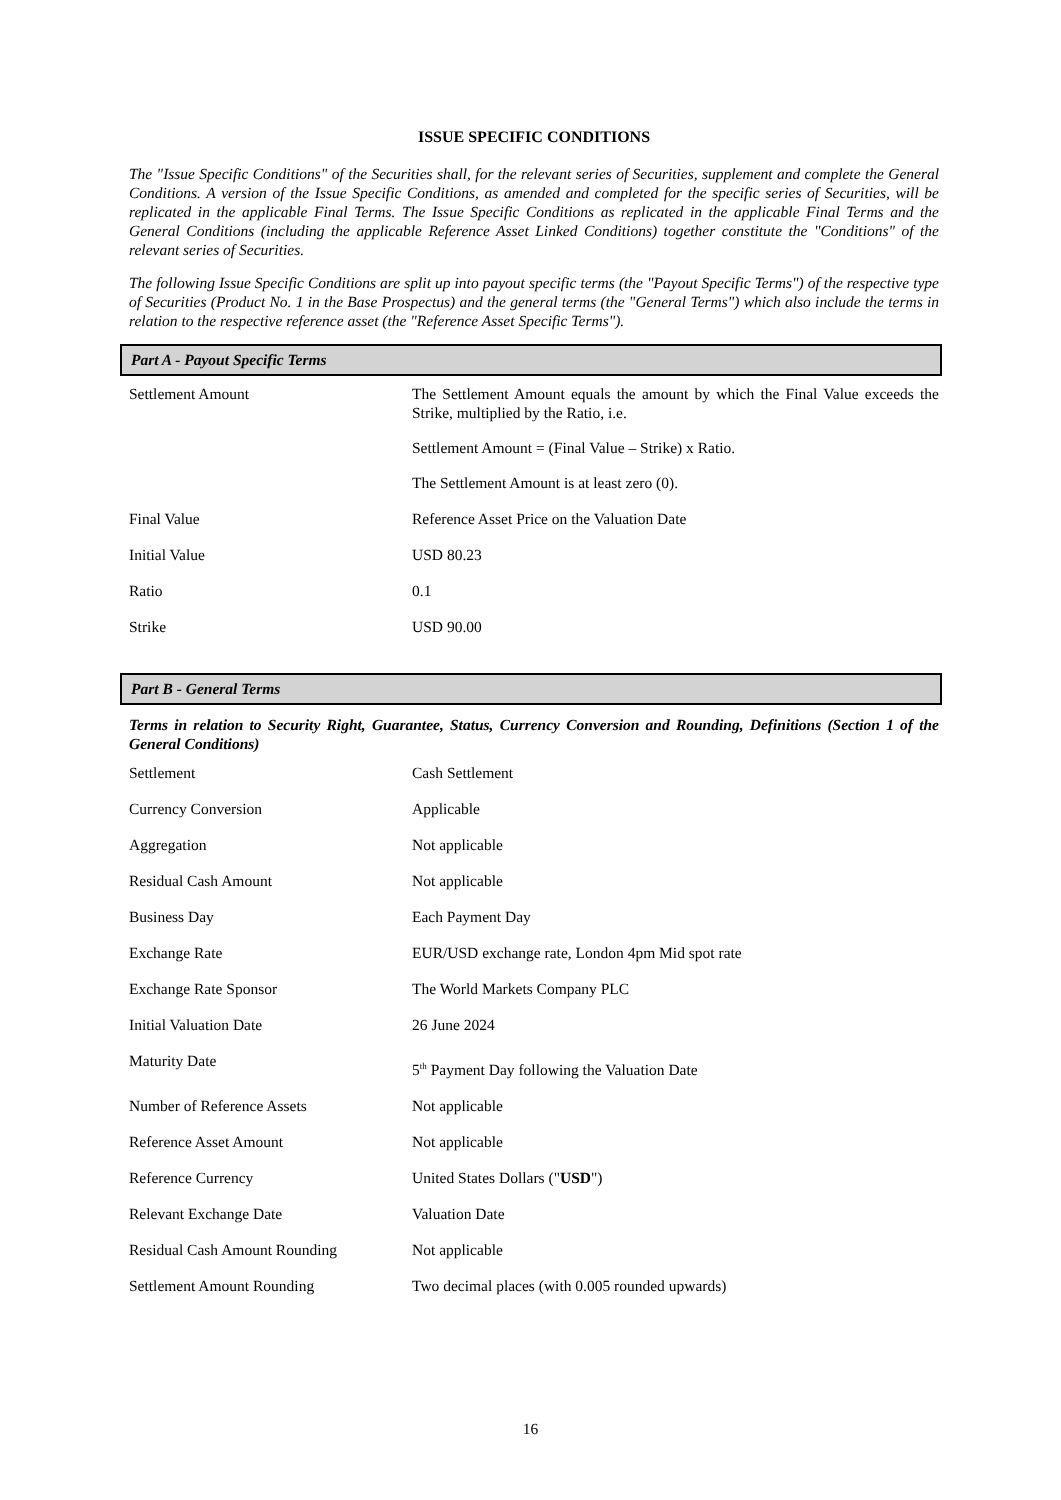ISSUE SPECIFIC CONDITIONS
The "Issue Specific Conditions" of the Securities shall, for the relevant series of Securities, supplement and complete the General Conditions. A version of the Issue Specific Conditions, as amended and completed for the specific series of Securities, will be replicated in the applicable Final Terms. The Issue Specific Conditions as replicated in the applicable Final Terms and the General Conditions (including the applicable Reference Asset Linked Conditions) together constitute the "Conditions" of the relevant series of Securities.
The following Issue Specific Conditions are split up into payout specific terms (the "Payout Specific Terms") of the respective type of Securities (Product No. 1 in the Base Prospectus) and the general terms (the "General Terms") which also include the terms in relation to the respective reference asset (the "Reference Asset Specific Terms").
Part A - Payout Specific Terms
| Settlement Amount | The Settlement Amount equals the amount by which the Final Value exceeds the Strike, multiplied by the Ratio, i.e. Settlement Amount = (Final Value – Strike) x Ratio. The Settlement Amount is at least zero (0). |
| Final Value | Reference Asset Price on the Valuation Date |
| Initial Value | USD 80.23 |
| Ratio | 0.1 |
| Strike | USD 90.00 |
Part B - General Terms
Terms in relation to Security Right, Guarantee, Status, Currency Conversion and Rounding, Definitions (Section 1 of the General Conditions)
| Settlement | Cash Settlement |
| Currency Conversion | Applicable |
| Aggregation | Not applicable |
| Residual Cash Amount | Not applicable |
| Business Day | Each Payment Day |
| Exchange Rate | EUR/USD exchange rate, London 4pm Mid spot rate |
| Exchange Rate Sponsor | The World Markets Company PLC |
| Initial Valuation Date | 26 June 2024 |
| Maturity Date | 5<sup>th</sup> Payment Day following the Valuation Date |
| Number of Reference Assets | Not applicable |
| Reference Asset Amount | Not applicable |
| Reference Currency | United States Dollars (" USD ") |
| Relevant Exchange Date | Valuation Date |
| Residual Cash Amount Rounding | Not applicable |
| Settlement Amount Rounding | Two decimal places (with 0.005 rounded upwards) |
16